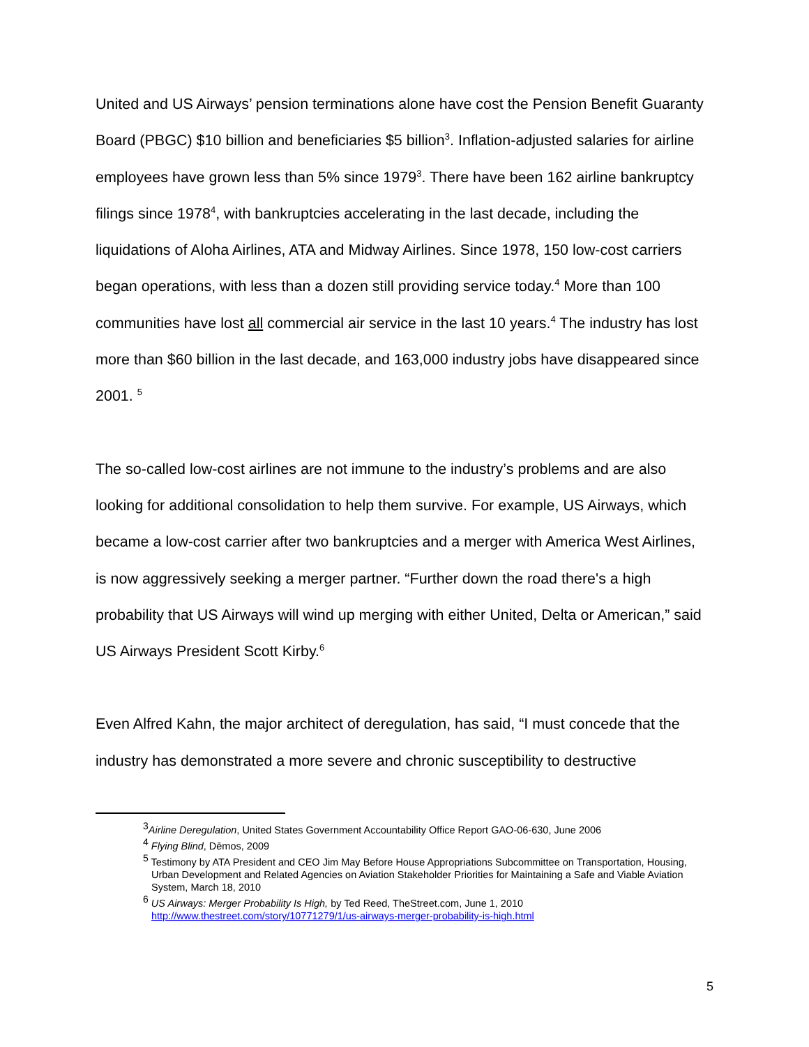United and US Airways’ pension terminations alone have cost the Pension Benefit Guaranty Board (PBGC) $10 billion and beneficiaries $5 billion<sup>3</sup>. Inflation-adjusted salaries for airline employees have grown less than 5% since 1979<sup>3</sup>. There have been 162 airline bankruptcy filings since 1978<sup>4</sup>, with bankruptcies accelerating in the last decade, including the liquidations of Aloha Airlines, ATA and Midway Airlines. Since 1978, 150 low-cost carriers began operations, with less than a dozen still providing service today.<sup>4</sup> More than 100 communities have lost all commercial air service in the last 10 years.<sup>4</sup> The industry has lost more than $60 billion in the last decade, and 163,000 industry jobs have disappeared since 2001. <sup>5</sup>
The so-called low-cost airlines are not immune to the industry’s problems and are also looking for additional consolidation to help them survive. For example, US Airways, which became a low-cost carrier after two bankruptcies and a merger with America West Airlines, is now aggressively seeking a merger partner. “Further down the road there's a high probability that US Airways will wind up merging with either United, Delta or American,” said US Airways President Scott Kirby.<sup>6</sup>
Even Alfred Kahn, the major architect of deregulation, has said, “I must concede that the industry has demonstrated a more severe and chronic susceptibility to destructive
<sup>3</sup> Airline Deregulation, United States Government Accountability Office Report GAO-06-630, June 2006
<sup>4</sup> Flying Blind, Dēmos, 2009
<sup>5</sup> Testimony by ATA President and CEO Jim May Before House Appropriations Subcommittee on Transportation, Housing, Urban Development and Related Agencies on Aviation Stakeholder Priorities for Maintaining a Safe and Viable Aviation System, March 18, 2010
<sup>6</sup> US Airways: Merger Probability Is High, by Ted Reed, TheStreet.com, June 1, 2010
http://www.thestreet.com/story/10771279/1/us-airways-merger-probability-is-high.html
5